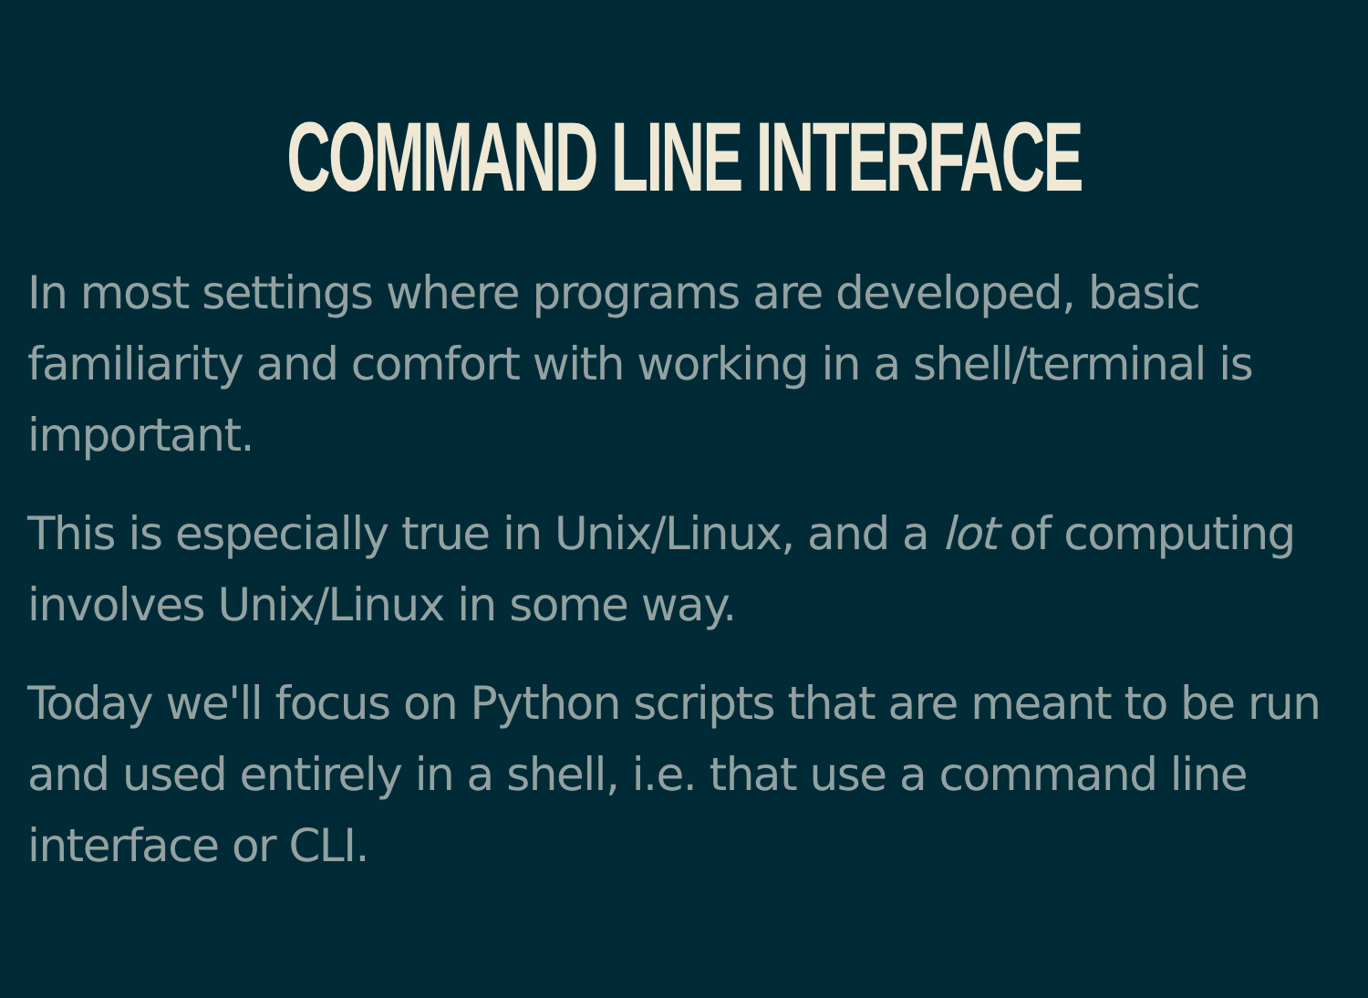COMMAND LINE INTERFACE
In most settings where programs are developed, basic familiarity and comfort with working in a shell/terminal is important.
This is especially true in Unix/Linux, and a lot of computing involves Unix/Linux in some way.
Today we'll focus on Python scripts that are meant to be run and used entirely in a shell, i.e. that use a command line interface or CLI.